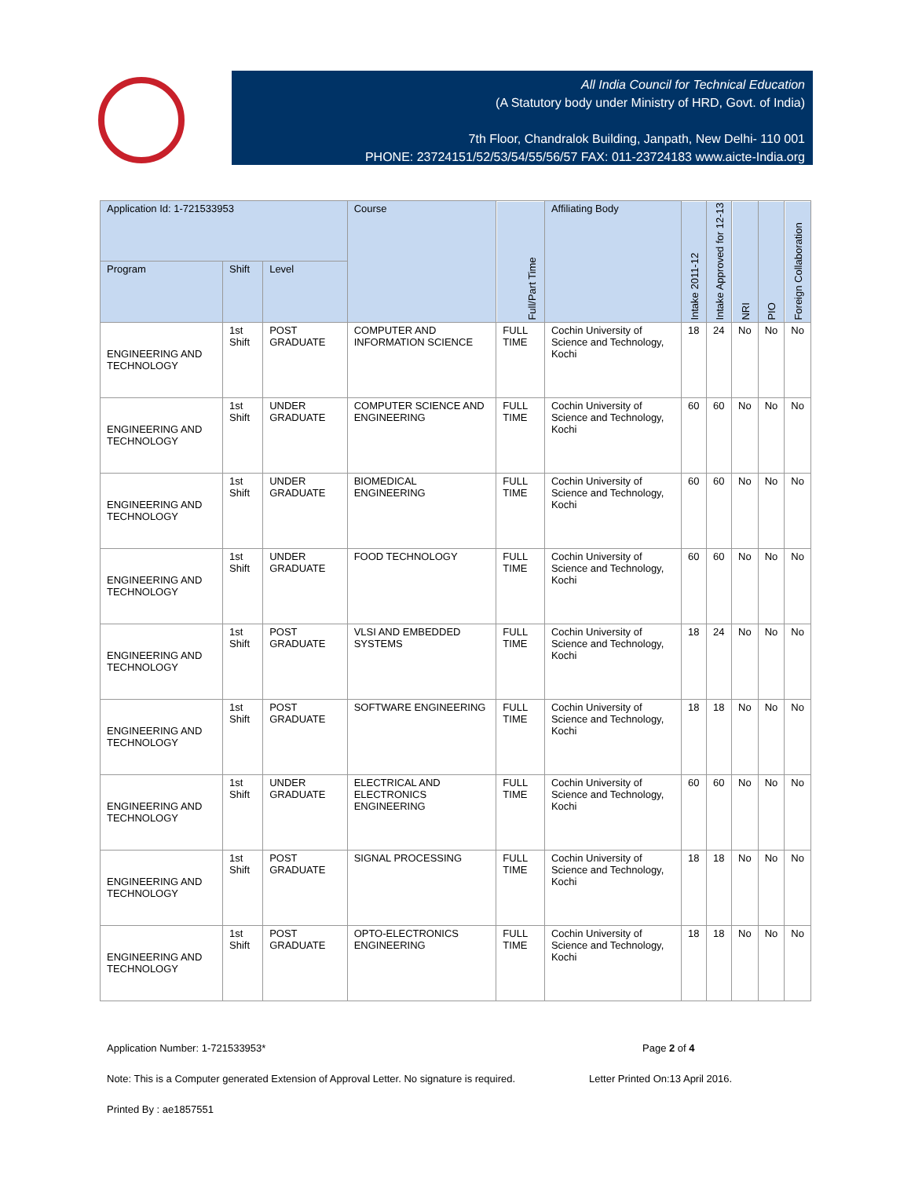All India Council for Technical Education
(A Statutory body under Ministry of HRD, Govt. of India)
7th Floor, Chandralok Building, Janpath, New Delhi- 110 001
PHONE: 23724151/52/53/54/55/56/57 FAX: 011-23724183 www.aicte-India.org
| Application Id: 1-721533953 | | | Course | Full/Part Time | Affiliating Body | Intake 2011-12 | Intake Approved for 12-13 | NRI | PIO | Foreign Collaboration |
| --- | --- | --- | --- | --- | --- | --- | --- | --- | --- | --- |
| Program | Shift | Level | | | | | | | | |
| ENGINEERING AND TECHNOLOGY | 1st Shift | POST GRADUATE | COMPUTER AND INFORMATION SCIENCE | FULL TIME | Cochin University of Science and Technology, Kochi | 18 | 24 | No | No | No |
| ENGINEERING AND TECHNOLOGY | 1st Shift | UNDER GRADUATE | COMPUTER SCIENCE AND ENGINEERING | FULL TIME | Cochin University of Science and Technology, Kochi | 60 | 60 | No | No | No |
| ENGINEERING AND TECHNOLOGY | 1st Shift | UNDER GRADUATE | BIOMEDICAL ENGINEERING | FULL TIME | Cochin University of Science and Technology, Kochi | 60 | 60 | No | No | No |
| ENGINEERING AND TECHNOLOGY | 1st Shift | UNDER GRADUATE | FOOD TECHNOLOGY | FULL TIME | Cochin University of Science and Technology, Kochi | 60 | 60 | No | No | No |
| ENGINEERING AND TECHNOLOGY | 1st Shift | POST GRADUATE | VLSI AND EMBEDDED SYSTEMS | FULL TIME | Cochin University of Science and Technology, Kochi | 18 | 24 | No | No | No |
| ENGINEERING AND TECHNOLOGY | 1st Shift | POST GRADUATE | SOFTWARE ENGINEERING | FULL TIME | Cochin University of Science and Technology, Kochi | 18 | 18 | No | No | No |
| ENGINEERING AND TECHNOLOGY | 1st Shift | UNDER GRADUATE | ELECTRICAL AND ELECTRONICS ENGINEERING | FULL TIME | Cochin University of Science and Technology, Kochi | 60 | 60 | No | No | No |
| ENGINEERING AND TECHNOLOGY | 1st Shift | POST GRADUATE | SIGNAL PROCESSING | FULL TIME | Cochin University of Science and Technology, Kochi | 18 | 18 | No | No | No |
| ENGINEERING AND TECHNOLOGY | 1st Shift | POST GRADUATE | OPTO-ELECTRONICS ENGINEERING | FULL TIME | Cochin University of Science and Technology, Kochi | 18 | 18 | No | No | No |
Application Number: 1-721533953* Page 2 of 4
Note: This is a Computer generated Extension of Approval Letter. No signature is required. Letter Printed On:13 April 2016.
Printed By : ae1857551